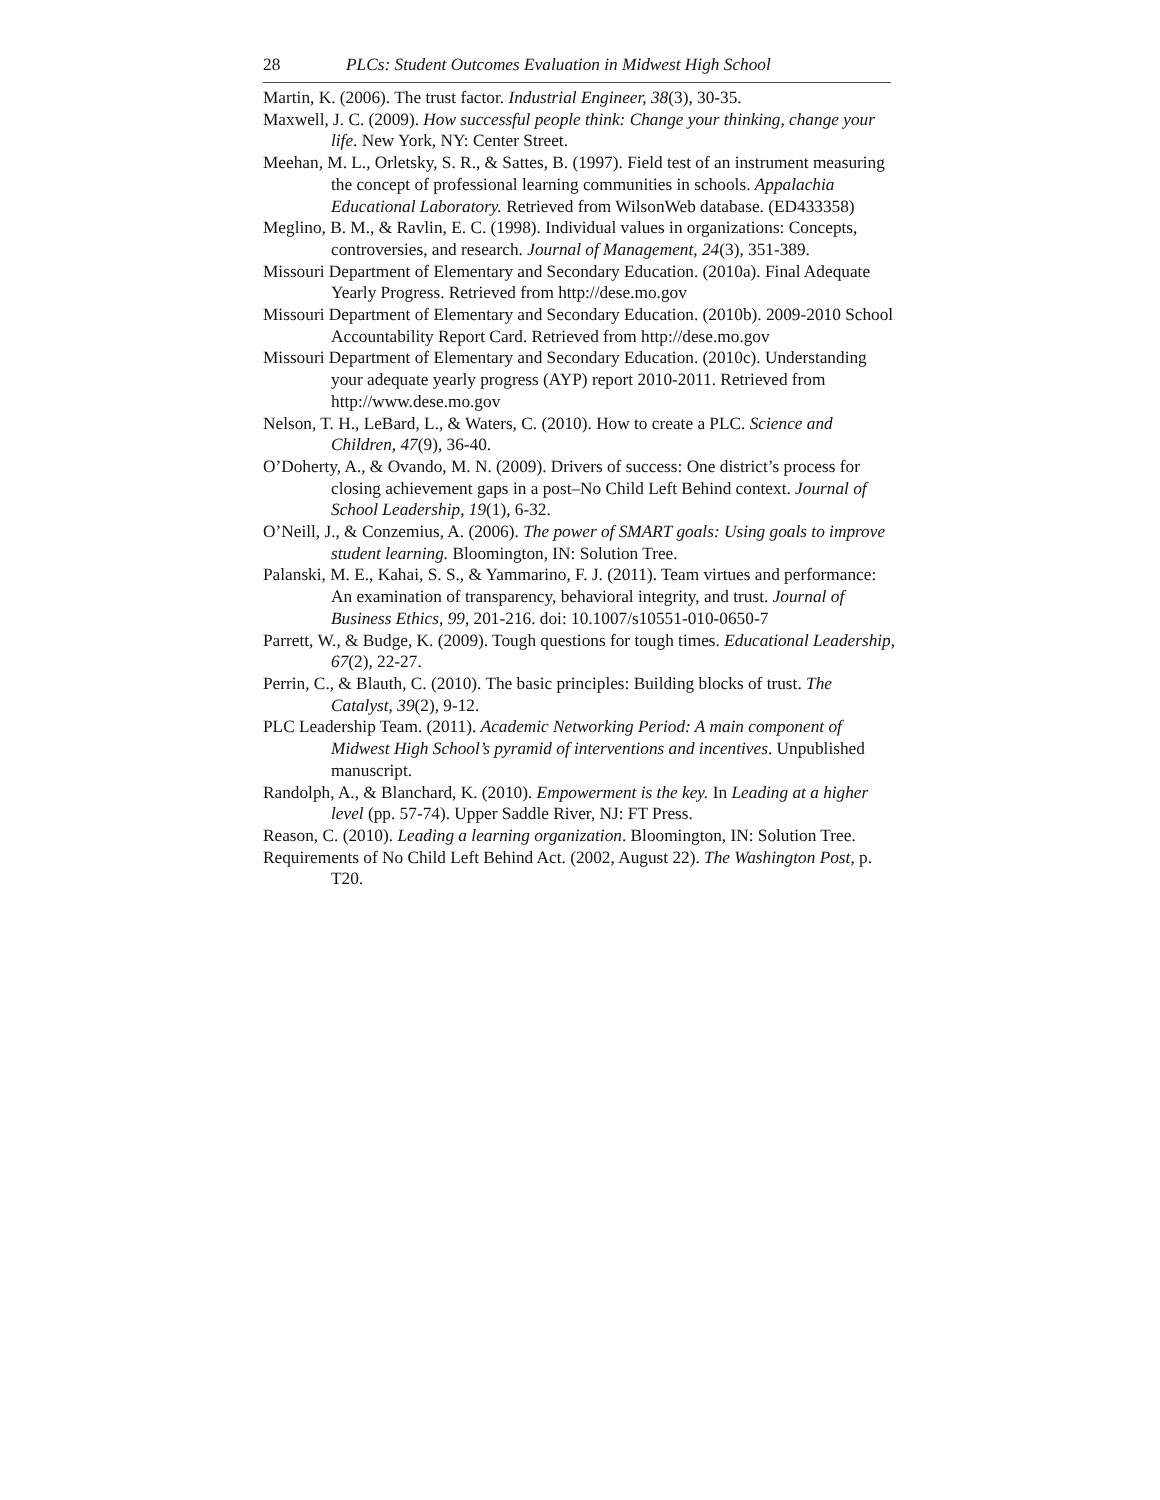28 PLCs: Student Outcomes Evaluation in Midwest High School
Martin, K. (2006). The trust factor. Industrial Engineer, 38(3), 30-35.
Maxwell, J. C. (2009). How successful people think: Change your thinking, change your life. New York, NY: Center Street.
Meehan, M. L., Orletsky, S. R., & Sattes, B. (1997). Field test of an instrument measuring the concept of professional learning communities in schools. Appalachia Educational Laboratory. Retrieved from WilsonWeb database. (ED433358)
Meglino, B. M., & Ravlin, E. C. (1998). Individual values in organizations: Concepts, controversies, and research. Journal of Management, 24(3), 351-389.
Missouri Department of Elementary and Secondary Education. (2010a). Final Adequate Yearly Progress. Retrieved from http://dese.mo.gov
Missouri Department of Elementary and Secondary Education. (2010b). 2009-2010 School Accountability Report Card. Retrieved from http://dese.mo.gov
Missouri Department of Elementary and Secondary Education. (2010c). Understanding your adequate yearly progress (AYP) report 2010-2011. Retrieved from http://www.dese.mo.gov
Nelson, T. H., LeBard, L., & Waters, C. (2010). How to create a PLC. Science and Children, 47(9), 36-40.
O’Doherty, A., & Ovando, M. N. (2009). Drivers of success: One district’s process for closing achievement gaps in a post–No Child Left Behind context. Journal of School Leadership, 19(1), 6-32.
O’Neill, J., & Conzemius, A. (2006). The power of SMART goals: Using goals to improve student learning. Bloomington, IN: Solution Tree.
Palanski, M. E., Kahai, S. S., & Yammarino, F. J. (2011). Team virtues and performance: An examination of transparency, behavioral integrity, and trust. Journal of Business Ethics, 99, 201-216. doi: 10.1007/s10551-010-0650-7
Parrett, W., & Budge, K. (2009). Tough questions for tough times. Educational Leadership, 67(2), 22-27.
Perrin, C., & Blauth, C. (2010). The basic principles: Building blocks of trust. The Catalyst, 39(2), 9-12.
PLC Leadership Team. (2011). Academic Networking Period: A main component of Midwest High School’s pyramid of interventions and incentives. Unpublished manuscript.
Randolph, A., & Blanchard, K. (2010). Empowerment is the key. In Leading at a higher level (pp. 57-74). Upper Saddle River, NJ: FT Press.
Reason, C. (2010). Leading a learning organization. Bloomington, IN: Solution Tree.
Requirements of No Child Left Behind Act. (2002, August 22). The Washington Post, p. T20.